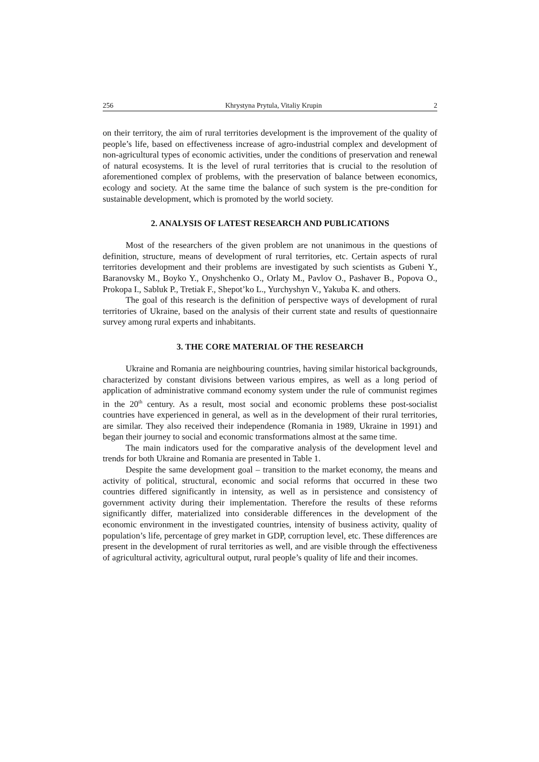256 Khrystyna Prytula, Vitaliy Krupin 2
on their territory, the aim of rural territories development is the improvement of the quality of people’s life, based on effectiveness increase of agro-industrial complex and development of non-agricultural types of economic activities, under the conditions of preservation and renewal of natural ecosystems. It is the level of rural territories that is crucial to the resolution of aforementioned complex of problems, with the preservation of balance between economics, ecology and society. At the same time the balance of such system is the pre-condition for sustainable development, which is promoted by the world society.
2. ANALYSIS OF LATEST RESEARCH AND PUBLICATIONS
Most of the researchers of the given problem are not unanimous in the questions of definition, structure, means of development of rural territories, etc. Certain aspects of rural territories development and their problems are investigated by such scientists as Gubeni Y., Baranovsky M., Boyko Y., Onyshchenko O., Orlaty M., Pavlov O., Pashaver B., Popova O., Prokopa I., Sabluk P., Tretiak F., Shepot’ko L., Yurchyshyn V., Yakuba K. and others.
The goal of this research is the definition of perspective ways of development of rural territories of Ukraine, based on the analysis of their current state and results of questionnaire survey among rural experts and inhabitants.
3. THE CORE MATERIAL OF THE RESEARCH
Ukraine and Romania are neighbouring countries, having similar historical backgrounds, characterized by constant divisions between various empires, as well as a long period of application of administrative command economy system under the rule of communist regimes in the 20<sup>th</sup> century. As a result, most social and economic problems these post-socialist countries have experienced in general, as well as in the development of their rural territories, are similar. They also received their independence (Romania in 1989, Ukraine in 1991) and began their journey to social and economic transformations almost at the same time.
The main indicators used for the comparative analysis of the development level and trends for both Ukraine and Romania are presented in Table 1.
Despite the same development goal – transition to the market economy, the means and activity of political, structural, economic and social reforms that occurred in these two countries differed significantly in intensity, as well as in persistence and consistency of government activity during their implementation. Therefore the results of these reforms significantly differ, materialized into considerable differences in the development of the economic environment in the investigated countries, intensity of business activity, quality of population’s life, percentage of grey market in GDP, corruption level, etc. These differences are present in the development of rural territories as well, and are visible through the effectiveness of agricultural activity, agricultural output, rural people’s quality of life and their incomes.